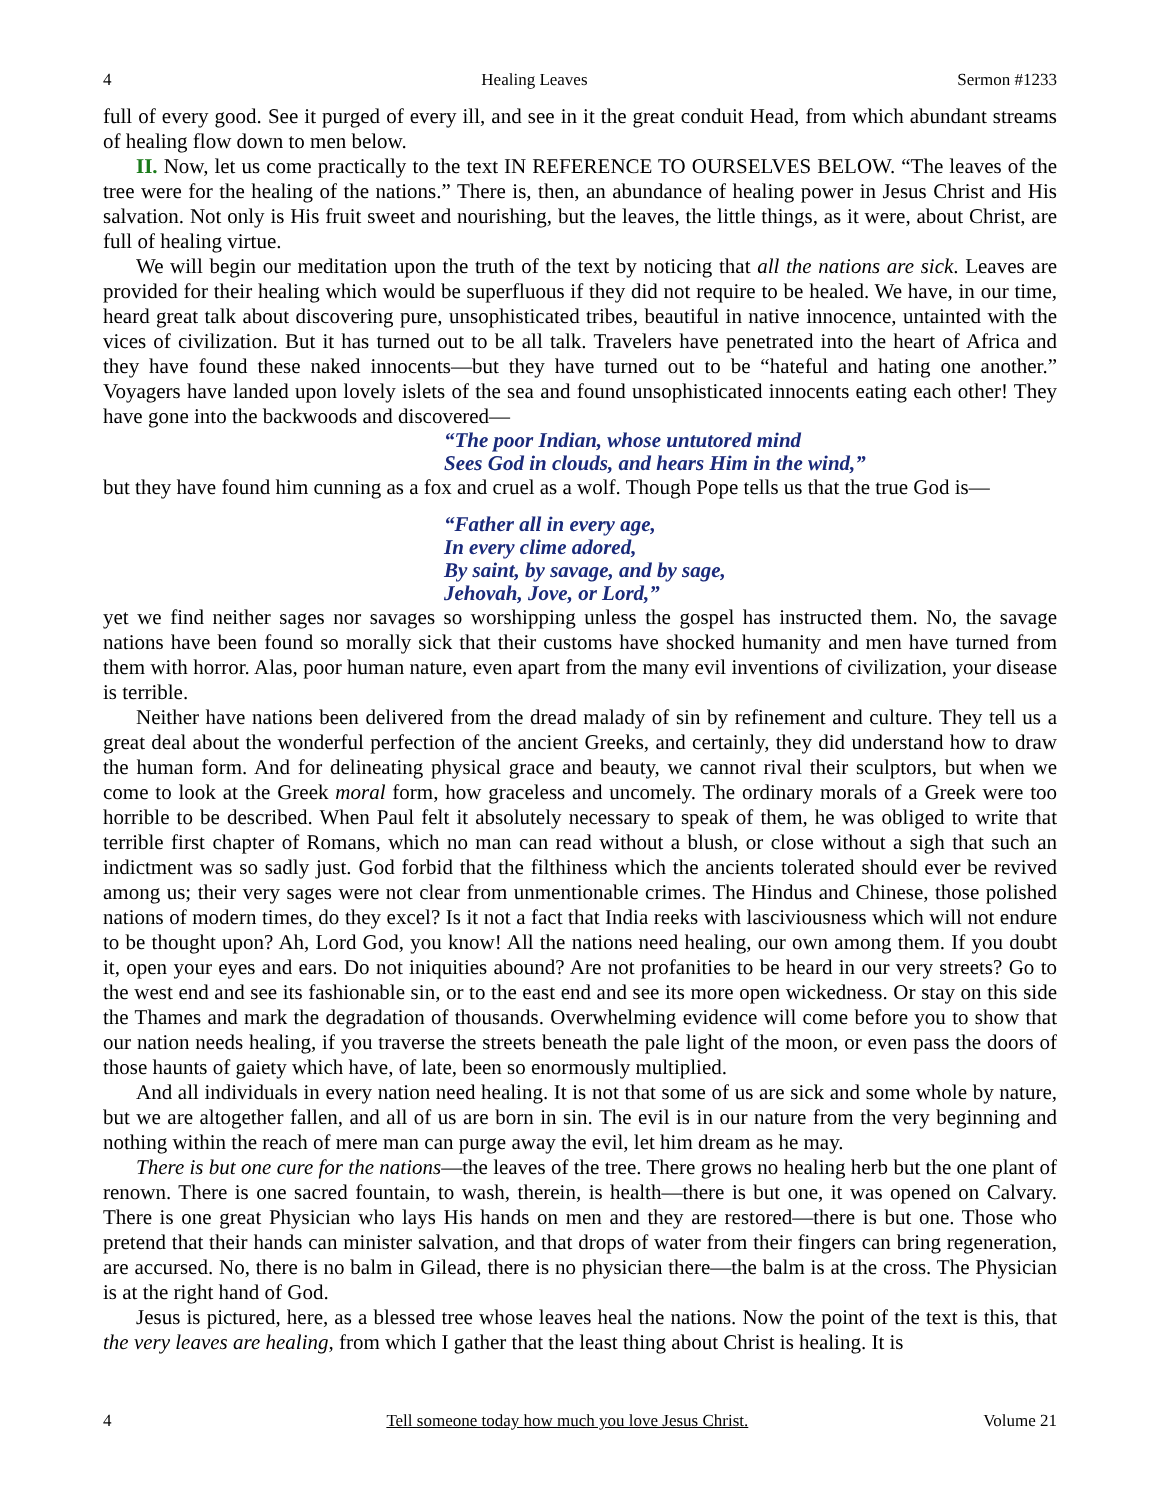4 Healing Leaves Sermon #1233
full of every good. See it purged of every ill, and see in it the great conduit Head, from which abundant streams of healing flow down to men below.
II. Now, let us come practically to the text IN REFERENCE TO OURSELVES BELOW. “The leaves of the tree were for the healing of the nations.” There is, then, an abundance of healing power in Jesus Christ and His salvation. Not only is His fruit sweet and nourishing, but the leaves, the little things, as it were, about Christ, are full of healing virtue.
We will begin our meditation upon the truth of the text by noticing that all the nations are sick. Leaves are provided for their healing which would be superfluous if they did not require to be healed. We have, in our time, heard great talk about discovering pure, unsophisticated tribes, beautiful in native innocence, untainted with the vices of civilization. But it has turned out to be all talk. Travelers have penetrated into the heart of Africa and they have found these naked innocents—but they have turned out to be “hateful and hating one another.” Voyagers have landed upon lovely islets of the sea and found unsophisticated innocents eating each other! They have gone into the backwoods and discovered—
“The poor Indian, whose untutored mind
Sees God in clouds, and hears Him in the wind,”
but they have found him cunning as a fox and cruel as a wolf. Though Pope tells us that the true God is—
“Father all in every age,
In every clime adored,
By saint, by savage, and by sage,
Jehovah, Jove, or Lord,”
yet we find neither sages nor savages so worshipping unless the gospel has instructed them. No, the savage nations have been found so morally sick that their customs have shocked humanity and men have turned from them with horror. Alas, poor human nature, even apart from the many evil inventions of civilization, your disease is terrible.
Neither have nations been delivered from the dread malady of sin by refinement and culture. They tell us a great deal about the wonderful perfection of the ancient Greeks, and certainly, they did understand how to draw the human form. And for delineating physical grace and beauty, we cannot rival their sculptors, but when we come to look at the Greek moral form, how graceless and uncomely. The ordinary morals of a Greek were too horrible to be described. When Paul felt it absolutely necessary to speak of them, he was obliged to write that terrible first chapter of Romans, which no man can read without a blush, or close without a sigh that such an indictment was so sadly just. God forbid that the filthiness which the ancients tolerated should ever be revived among us; their very sages were not clear from unmentionable crimes. The Hindus and Chinese, those polished nations of modern times, do they excel? Is it not a fact that India reeks with lasciviousness which will not endure to be thought upon? Ah, Lord God, you know! All the nations need healing, our own among them. If you doubt it, open your eyes and ears. Do not iniquities abound? Are not profanities to be heard in our very streets? Go to the west end and see its fashionable sin, or to the east end and see its more open wickedness. Or stay on this side the Thames and mark the degradation of thousands. Overwhelming evidence will come before you to show that our nation needs healing, if you traverse the streets beneath the pale light of the moon, or even pass the doors of those haunts of gaiety which have, of late, been so enormously multiplied.
And all individuals in every nation need healing. It is not that some of us are sick and some whole by nature, but we are altogether fallen, and all of us are born in sin. The evil is in our nature from the very beginning and nothing within the reach of mere man can purge away the evil, let him dream as he may.
There is but one cure for the nations—the leaves of the tree. There grows no healing herb but the one plant of renown. There is one sacred fountain, to wash, therein, is health—there is but one, it was opened on Calvary. There is one great Physician who lays His hands on men and they are restored—there is but one. Those who pretend that their hands can minister salvation, and that drops of water from their fingers can bring regeneration, are accursed. No, there is no balm in Gilead, there is no physician there—the balm is at the cross. The Physician is at the right hand of God.
Jesus is pictured, here, as a blessed tree whose leaves heal the nations. Now the point of the text is this, that the very leaves are healing, from which I gather that the least thing about Christ is healing. It is
4 Tell someone today how much you love Jesus Christ. Volume 21